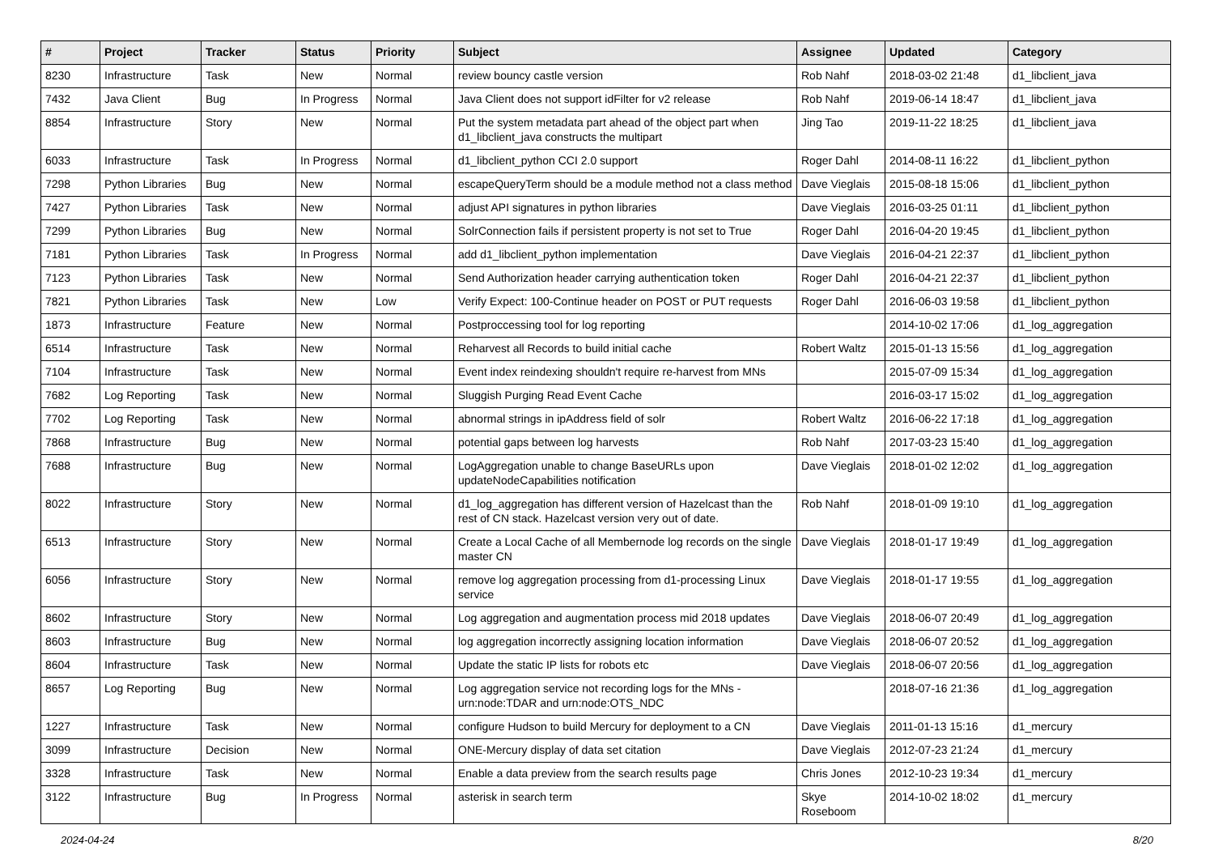| # | Project | Tracker | Status | Priority | Subject | Assignee | Updated | Category |
| --- | --- | --- | --- | --- | --- | --- | --- | --- |
| 8230 | Infrastructure | Task | New | Normal | review bouncy castle version | Rob Nahf | 2018-03-02 21:48 | d1_libclient_java |
| 7432 | Java Client | Bug | In Progress | Normal | Java Client does not support idFilter for v2 release | Rob Nahf | 2019-06-14 18:47 | d1_libclient_java |
| 8854 | Infrastructure | Story | New | Normal | Put the system metadata part ahead of the object part when d1_libclient_java constructs the multipart | Jing Tao | 2019-11-22 18:25 | d1_libclient_java |
| 6033 | Infrastructure | Task | In Progress | Normal | d1_libclient_python CCI 2.0 support | Roger Dahl | 2014-08-11 16:22 | d1_libclient_python |
| 7298 | Python Libraries | Bug | New | Normal | escapeQueryTerm should be a module method not a class method | Dave Vieglais | 2015-08-18 15:06 | d1_libclient_python |
| 7427 | Python Libraries | Task | New | Normal | adjust API signatures in python libraries | Dave Vieglais | 2016-03-25 01:11 | d1_libclient_python |
| 7299 | Python Libraries | Bug | New | Normal | SolrConnection fails if persistent property is not set to True | Roger Dahl | 2016-04-20 19:45 | d1_libclient_python |
| 7181 | Python Libraries | Task | In Progress | Normal | add d1_libclient_python implementation | Dave Vieglais | 2016-04-21 22:37 | d1_libclient_python |
| 7123 | Python Libraries | Task | New | Normal | Send Authorization header carrying authentication token | Roger Dahl | 2016-04-21 22:37 | d1_libclient_python |
| 7821 | Python Libraries | Task | New | Low | Verify Expect: 100-Continue header on POST or PUT requests | Roger Dahl | 2016-06-03 19:58 | d1_libclient_python |
| 1873 | Infrastructure | Feature | New | Normal | Postproccessing tool for log reporting | | 2014-10-02 17:06 | d1_log_aggregation |
| 6514 | Infrastructure | Task | New | Normal | Reharvest all Records to build initial cache | Robert Waltz | 2015-01-13 15:56 | d1_log_aggregation |
| 7104 | Infrastructure | Task | New | Normal | Event index reindexing shouldn't require re-harvest from MNs | | 2015-07-09 15:34 | d1_log_aggregation |
| 7682 | Log Reporting | Task | New | Normal | Sluggish Purging Read Event Cache | | 2016-03-17 15:02 | d1_log_aggregation |
| 7702 | Log Reporting | Task | New | Normal | abnormal strings in ipAddress field of solr | Robert Waltz | 2016-06-22 17:18 | d1_log_aggregation |
| 7868 | Infrastructure | Bug | New | Normal | potential gaps between log harvests | Rob Nahf | 2017-03-23 15:40 | d1_log_aggregation |
| 7688 | Infrastructure | Bug | New | Normal | LogAggregation unable to change BaseURLs upon updateNodeCapabilities notification | Dave Vieglais | 2018-01-02 12:02 | d1_log_aggregation |
| 8022 | Infrastructure | Story | New | Normal | d1_log_aggregation has different version of Hazelcast than the rest of CN stack. Hazelcast version very out of date. | Rob Nahf | 2018-01-09 19:10 | d1_log_aggregation |
| 6513 | Infrastructure | Story | New | Normal | Create a Local Cache of all Membernode log records on the single master CN | Dave Vieglais | 2018-01-17 19:49 | d1_log_aggregation |
| 6056 | Infrastructure | Story | New | Normal | remove log aggregation processing from d1-processing Linux service | Dave Vieglais | 2018-01-17 19:55 | d1_log_aggregation |
| 8602 | Infrastructure | Story | New | Normal | Log aggregation and augmentation process mid 2018 updates | Dave Vieglais | 2018-06-07 20:49 | d1_log_aggregation |
| 8603 | Infrastructure | Bug | New | Normal | log aggregation incorrectly assigning location information | Dave Vieglais | 2018-06-07 20:52 | d1_log_aggregation |
| 8604 | Infrastructure | Task | New | Normal | Update the static IP lists for robots etc | Dave Vieglais | 2018-06-07 20:56 | d1_log_aggregation |
| 8657 | Log Reporting | Bug | New | Normal | Log aggregation service not recording logs for the MNs - urn:node:TDAR and urn:node:OTS_NDC | | 2018-07-16 21:36 | d1_log_aggregation |
| 1227 | Infrastructure | Task | New | Normal | configure Hudson to build Mercury for deployment to a CN | Dave Vieglais | 2011-01-13 15:16 | d1_mercury |
| 3099 | Infrastructure | Decision | New | Normal | ONE-Mercury display of data set citation | Dave Vieglais | 2012-07-23 21:24 | d1_mercury |
| 3328 | Infrastructure | Task | New | Normal | Enable a data preview from the search results page | Chris Jones | 2012-10-23 19:34 | d1_mercury |
| 3122 | Infrastructure | Bug | In Progress | Normal | asterisk in search term | Skye Roseboom | 2014-10-02 18:02 | d1_mercury |
2024-04-24 8/20